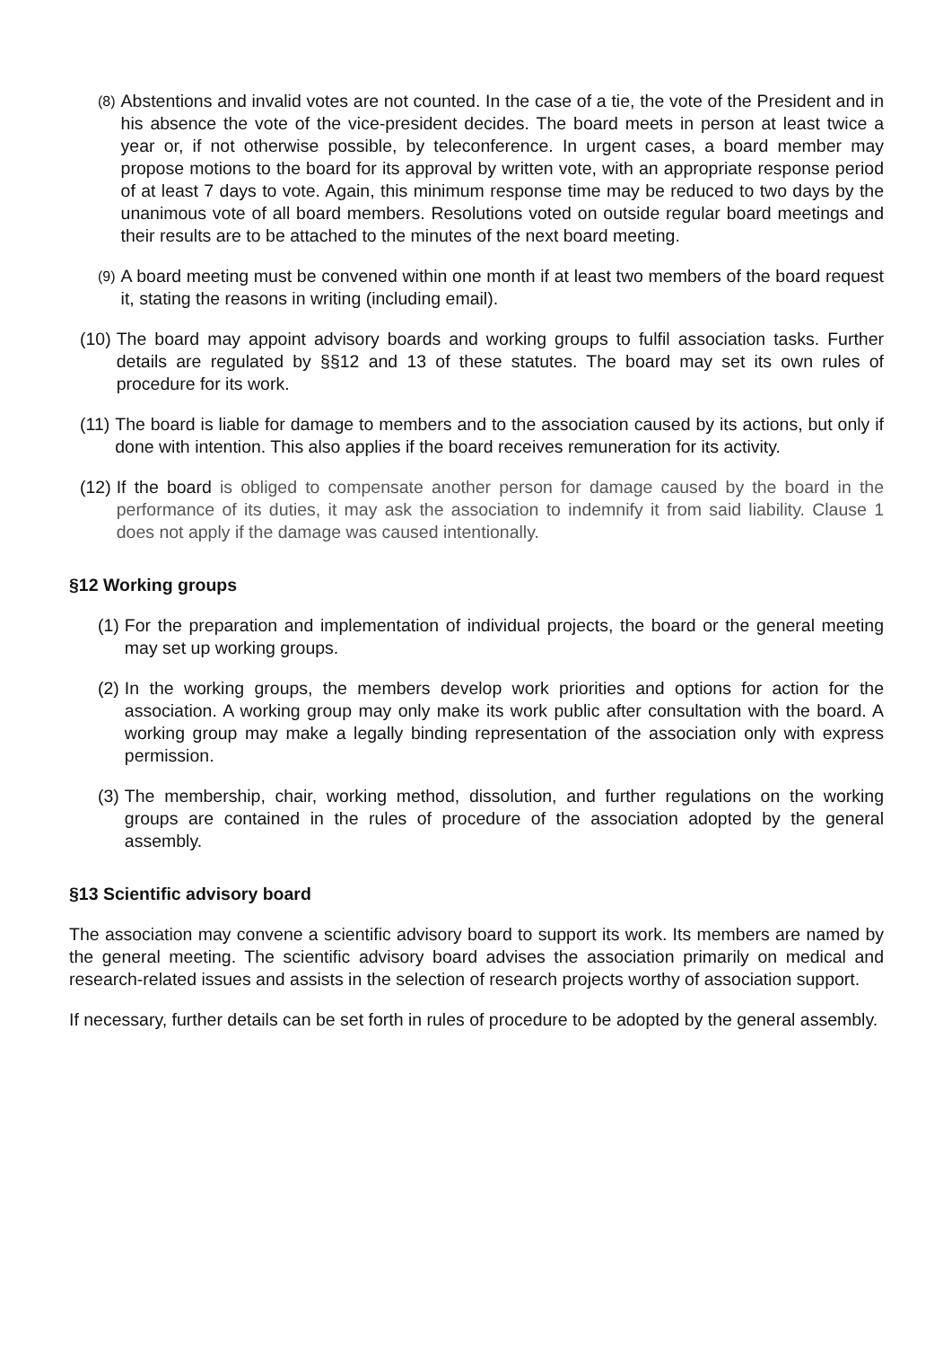(8) Abstentions and invalid votes are not counted. In the case of a tie, the vote of the President and in his absence the vote of the vice-president decides. The board meets in person at least twice a year or, if not otherwise possible, by teleconference. In urgent cases, a board member may propose motions to the board for its approval by written vote, with an appropriate response period of at least 7 days to vote. Again, this minimum response time may be reduced to two days by the unanimous vote of all board members. Resolutions voted on outside regular board meetings and their results are to be attached to the minutes of the next board meeting.
(9) A board meeting must be convened within one month if at least two members of the board request it, stating the reasons in writing (including email).
(10) The board may appoint advisory boards and working groups to fulfil association tasks. Further details are regulated by §§12 and 13 of these statutes. The board may set its own rules of procedure for its work.
(11) The board is liable for damage to members and to the association caused by its actions, but only if done with intention. This also applies if the board receives remuneration for its activity.
(12) If the board is obliged to compensate another person for damage caused by the board in the performance of its duties, it may ask the association to indemnify it from said liability. Clause 1 does not apply if the damage was caused intentionally.
§12 Working groups
(1) For the preparation and implementation of individual projects, the board or the general meeting may set up working groups.
(2) In the working groups, the members develop work priorities and options for action for the association. A working group may only make its work public after consultation with the board. A working group may make a legally binding representation of the association only with express permission.
(3) The membership, chair, working method, dissolution, and further regulations on the working groups are contained in the rules of procedure of the association adopted by the general assembly.
§13 Scientific advisory board
The association may convene a scientific advisory board to support its work. Its members are named by the general meeting. The scientific advisory board advises the association primarily on medical and research-related issues and assists in the selection of research projects worthy of association support.
If necessary, further details can be set forth in rules of procedure to be adopted by the general assembly.